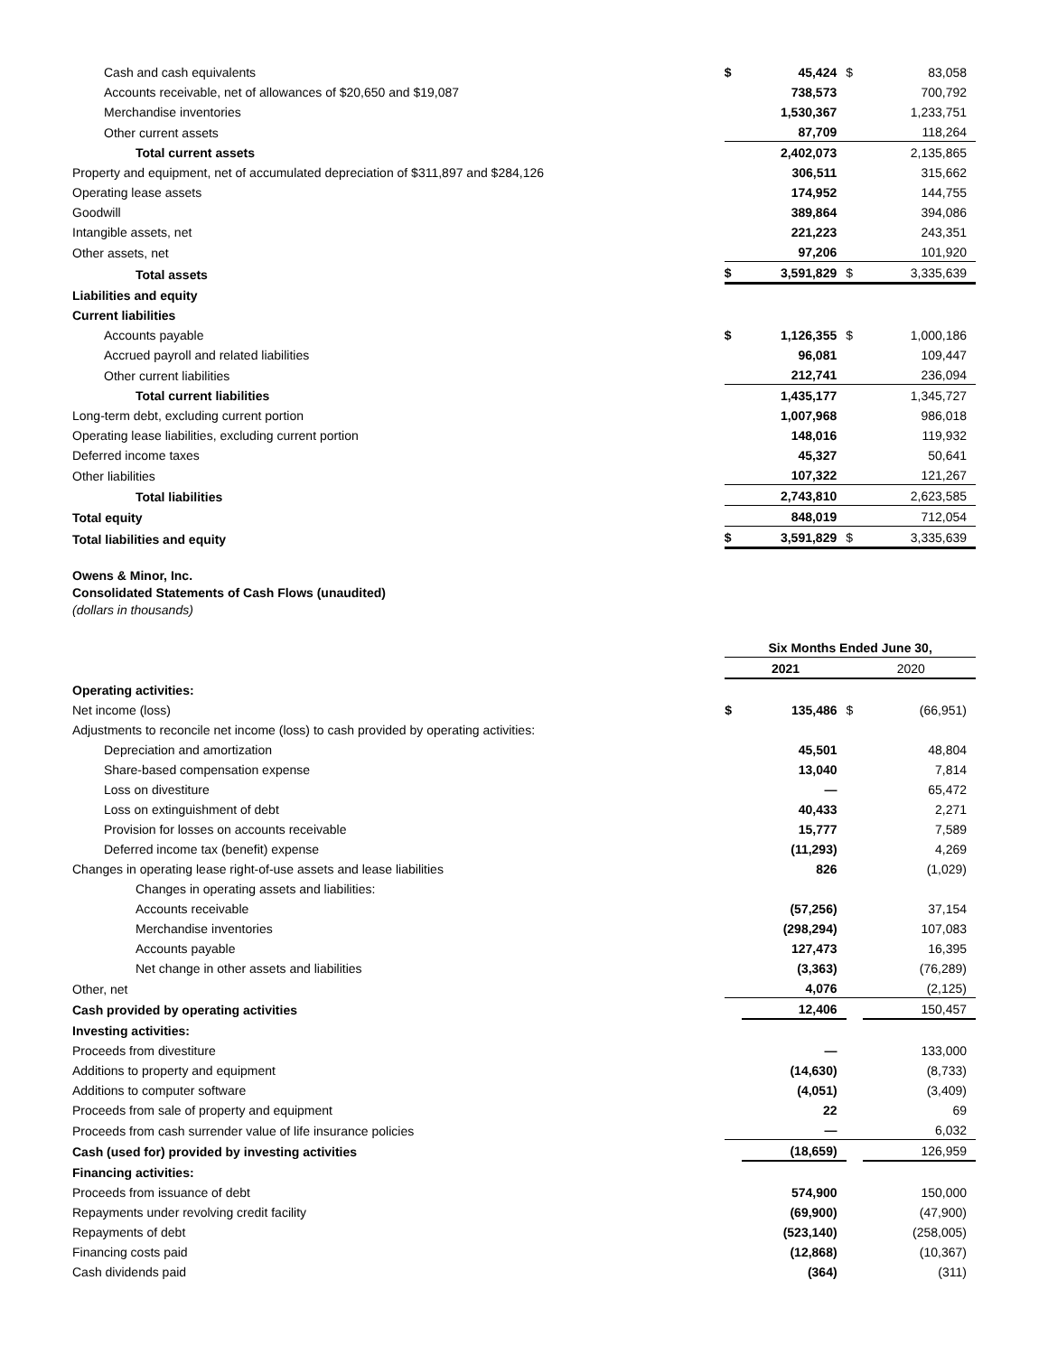| Cash and cash equivalents | $ | 45,424 | $ | 83,058 |
| Accounts receivable, net of allowances of $20,650 and $19,087 | | 738,573 | | 700,792 |
| Merchandise inventories | | 1,530,367 | | 1,233,751 |
| Other current assets | | 87,709 | | 118,264 |
| Total current assets | | 2,402,073 | | 2,135,865 |
| Property and equipment, net of accumulated depreciation of $311,897 and $284,126 | | 306,511 | | 315,662 |
| Operating lease assets | | 174,952 | | 144,755 |
| Goodwill | | 389,864 | | 394,086 |
| Intangible assets, net | | 221,223 | | 243,351 |
| Other assets, net | | 97,206 | | 101,920 |
| Total assets | $ | 3,591,829 | $ | 3,335,639 |
| Liabilities and equity | | | | |
| Current liabilities | | | | |
| Accounts payable | $ | 1,126,355 | $ | 1,000,186 |
| Accrued payroll and related liabilities | | 96,081 | | 109,447 |
| Other current liabilities | | 212,741 | | 236,094 |
| Total current liabilities | | 1,435,177 | | 1,345,727 |
| Long-term debt, excluding current portion | | 1,007,968 | | 986,018 |
| Operating lease liabilities, excluding current portion | | 148,016 | | 119,932 |
| Deferred income taxes | | 45,327 | | 50,641 |
| Other liabilities | | 107,322 | | 121,267 |
| Total liabilities | | 2,743,810 | | 2,623,585 |
| Total equity | | 848,019 | | 712,054 |
| Total liabilities and equity | $ | 3,591,829 | $ | 3,335,639 |
Owens & Minor, Inc.
Consolidated Statements of Cash Flows (unaudited)
(dollars in thousands)
| | Six Months Ended June 30, | | | |
| | 2021 | | 2020 | |
| Operating activities: | | | | |
| Net income (loss) | $ | 135,486 | $ | (66,951) |
| Adjustments to reconcile net income (loss) to cash provided by operating activities: | | | | |
| Depreciation and amortization | | 45,501 | | 48,804 |
| Share-based compensation expense | | 13,040 | | 7,814 |
| Loss on divestiture | | — | | 65,472 |
| Loss on extinguishment of debt | | 40,433 | | 2,271 |
| Provision for losses on accounts receivable | | 15,777 | | 7,589 |
| Deferred income tax (benefit) expense | | (11,293) | | 4,269 |
| Changes in operating lease right-of-use assets and lease liabilities | | 826 | | (1,029) |
| Changes in operating assets and liabilities: | | | | |
| Accounts receivable | | (57,256) | | 37,154 |
| Merchandise inventories | | (298,294) | | 107,083 |
| Accounts payable | | 127,473 | | 16,395 |
| Net change in other assets and liabilities | | (3,363) | | (76,289) |
| Other, net | | 4,076 | | (2,125) |
| Cash provided by operating activities | | 12,406 | | 150,457 |
| Investing activities: | | | | |
| Proceeds from divestiture | | — | | 133,000 |
| Additions to property and equipment | | (14,630) | | (8,733) |
| Additions to computer software | | (4,051) | | (3,409) |
| Proceeds from sale of property and equipment | | 22 | | 69 |
| Proceeds from cash surrender value of life insurance policies | | — | | 6,032 |
| Cash (used for) provided by investing activities | | (18,659) | | 126,959 |
| Financing activities: | | | | |
| Proceeds from issuance of debt | | 574,900 | | 150,000 |
| Repayments under revolving credit facility | | (69,900) | | (47,900) |
| Repayments of debt | | (523,140) | | (258,005) |
| Financing costs paid | | (12,868) | | (10,367) |
| Cash dividends paid | | (364) | | (311) |